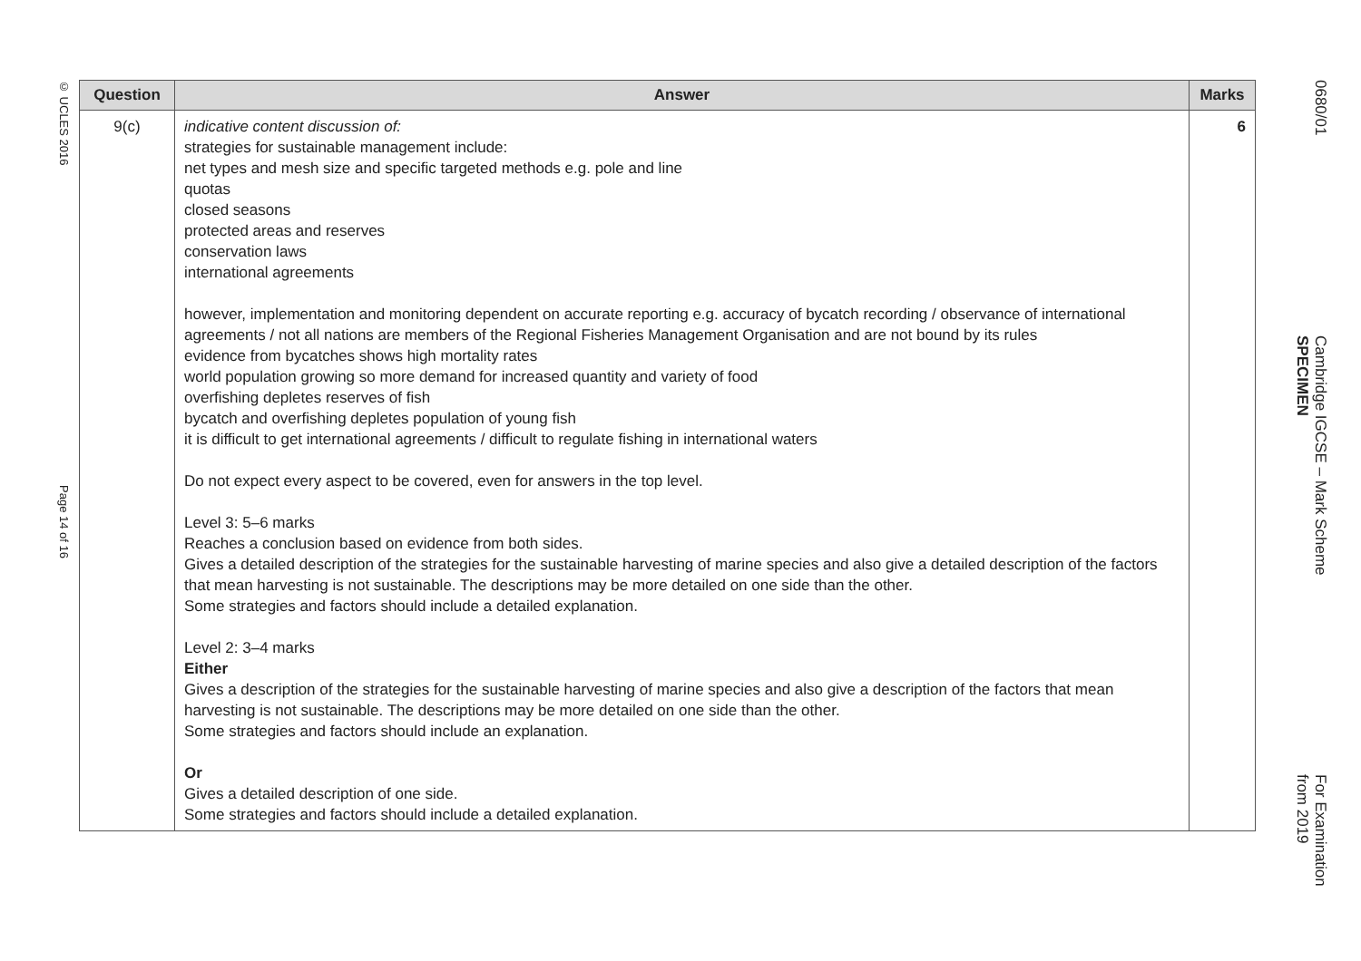© UCLES 2016
Page 14 of 16
| Question | Answer | Marks |
| --- | --- | --- |
| 9(c) | indicative content discussion of: strategies for sustainable management include: net types and mesh size and specific targeted methods e.g. pole and line quotas closed seasons protected areas and reserves conservation laws international agreements however, implementation and monitoring dependent on accurate reporting e.g. accuracy of bycatch recording / observance of international agreements / not all nations are members of the Regional Fisheries Management Organisation and are not bound by its rules evidence from bycatches shows high mortality rates world population growing so more demand for increased quantity and variety of food overfishing depletes reserves of fish bycatch and overfishing depletes population of young fish it is difficult to get international agreements / difficult to regulate fishing in international waters Do not expect every aspect to be covered, even for answers in the top level. Level 3: 5–6 marks Reaches a conclusion based on evidence from both sides. Gives a detailed description of the strategies for the sustainable harvesting of marine species and also give a detailed description of the factors that mean harvesting is not sustainable. The descriptions may be more detailed on one side than the other. Some strategies and factors should include a detailed explanation. Level 2: 3–4 marks Either Gives a description of the strategies for the sustainable harvesting of marine species and also give a description of the factors that mean harvesting is not sustainable. The descriptions may be more detailed on one side than the other. Some strategies and factors should include an explanation. Or Gives a detailed description of one side. Some strategies and factors should include a detailed explanation. | 6 |
0680/01
Cambridge IGCSE – Mark Scheme
SPECIMEN
For Examination
from 2019